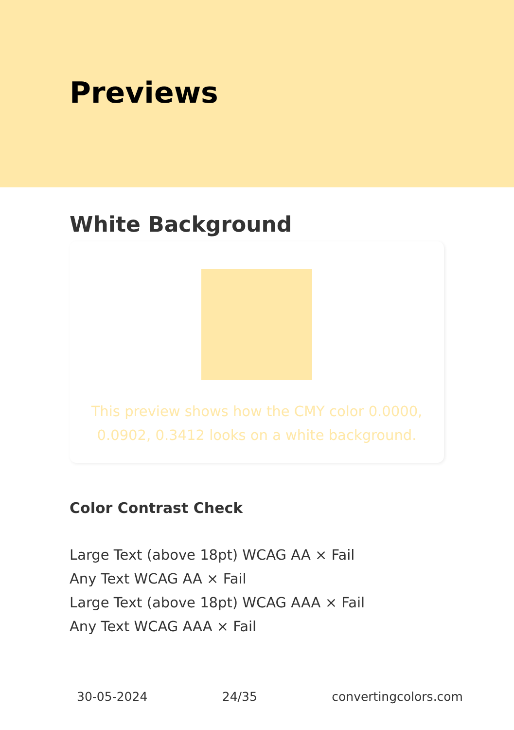Previews
White Background
This preview shows how the CMY color 0.0000, 0.0902, 0.3412 looks on a white background.
Color Contrast Check
Large Text (above 18pt) WCAG AA × Fail
Any Text WCAG AA × Fail
Large Text (above 18pt) WCAG AAA × Fail
Any Text WCAG AAA × Fail
30-05-2024 24/35 convertingcolors.com